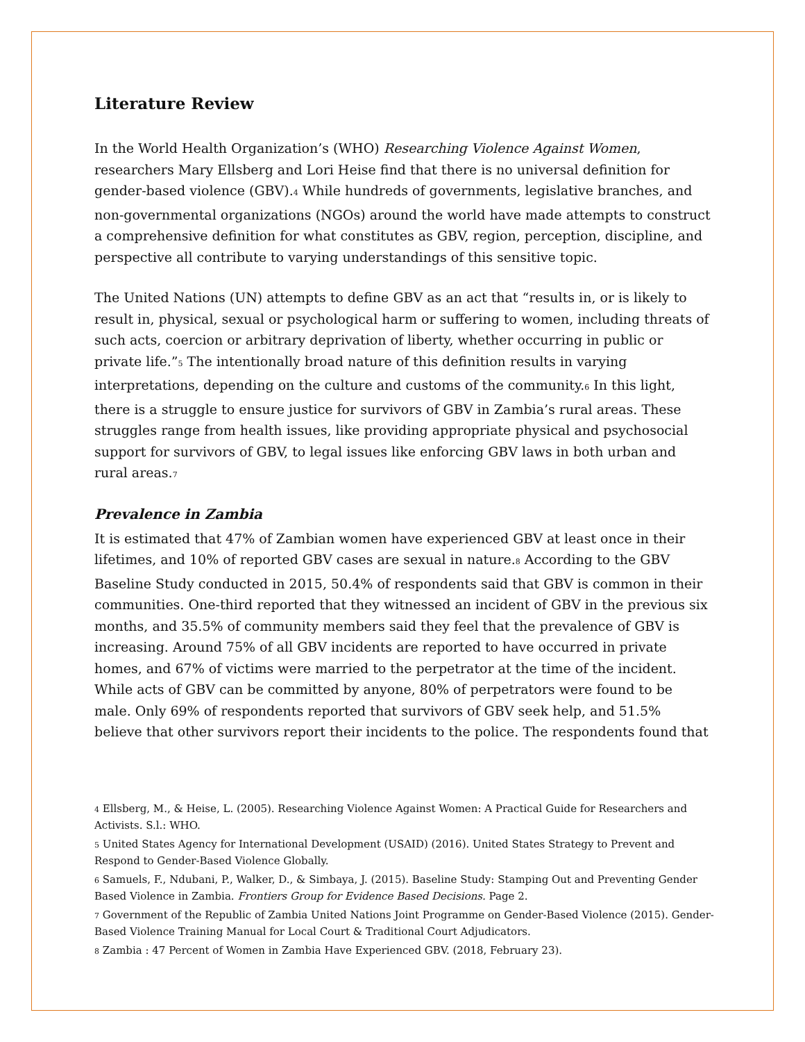Literature Review
In the World Health Organization’s (WHO) Researching Violence Against Women, researchers Mary Ellsberg and Lori Heise find that there is no universal definition for gender-based violence (GBV).<sup>4</sup> While hundreds of governments, legislative branches, and non-governmental organizations (NGOs) around the world have made attempts to construct a comprehensive definition for what constitutes as GBV, region, perception, discipline, and perspective all contribute to varying understandings of this sensitive topic.
The United Nations (UN) attempts to define GBV as an act that “results in, or is likely to result in, physical, sexual or psychological harm or suffering to women, including threats of such acts, coercion or arbitrary deprivation of liberty, whether occurring in public or private life.”<sup>5</sup> The intentionally broad nature of this definition results in varying interpretations, depending on the culture and customs of the community.<sup>6</sup> In this light, there is a struggle to ensure justice for survivors of GBV in Zambia’s rural areas. These struggles range from health issues, like providing appropriate physical and psychosocial support for survivors of GBV, to legal issues like enforcing GBV laws in both urban and rural areas.<sup>7</sup>
Prevalence in Zambia
It is estimated that 47% of Zambian women have experienced GBV at least once in their lifetimes, and 10% of reported GBV cases are sexual in nature.<sup>8</sup> According to the GBV Baseline Study conducted in 2015, 50.4% of respondents said that GBV is common in their communities. One-third reported that they witnessed an incident of GBV in the previous six months, and 35.5% of community members said they feel that the prevalence of GBV is increasing. Around 75% of all GBV incidents are reported to have occurred in private homes, and 67% of victims were married to the perpetrator at the time of the incident. While acts of GBV can be committed by anyone, 80% of perpetrators were found to be male. Only 69% of respondents reported that survivors of GBV seek help, and 51.5% believe that other survivors report their incidents to the police. The respondents found that
<sup>4</sup> Ellsberg, M., & Heise, L. (2005). Researching Violence Against Women: A Practical Guide for Researchers and Activists. S.l.: WHO.
<sup>5</sup> United States Agency for International Development (USAID) (2016). United States Strategy to Prevent and Respond to Gender-Based Violence Globally.
<sup>6</sup> Samuels, F., Ndubani, P., Walker, D., & Simbaya, J. (2015). Baseline Study: Stamping Out and Preventing Gender Based Violence in Zambia. Frontiers Group for Evidence Based Decisions. Page 2.
<sup>7</sup> Government of the Republic of Zambia United Nations Joint Programme on Gender-Based Violence (2015). Gender-Based Violence Training Manual for Local Court & Traditional Court Adjudicators.
<sup>8</sup> Zambia : 47 Percent of Women in Zambia Have Experienced GBV. (2018, February 23).